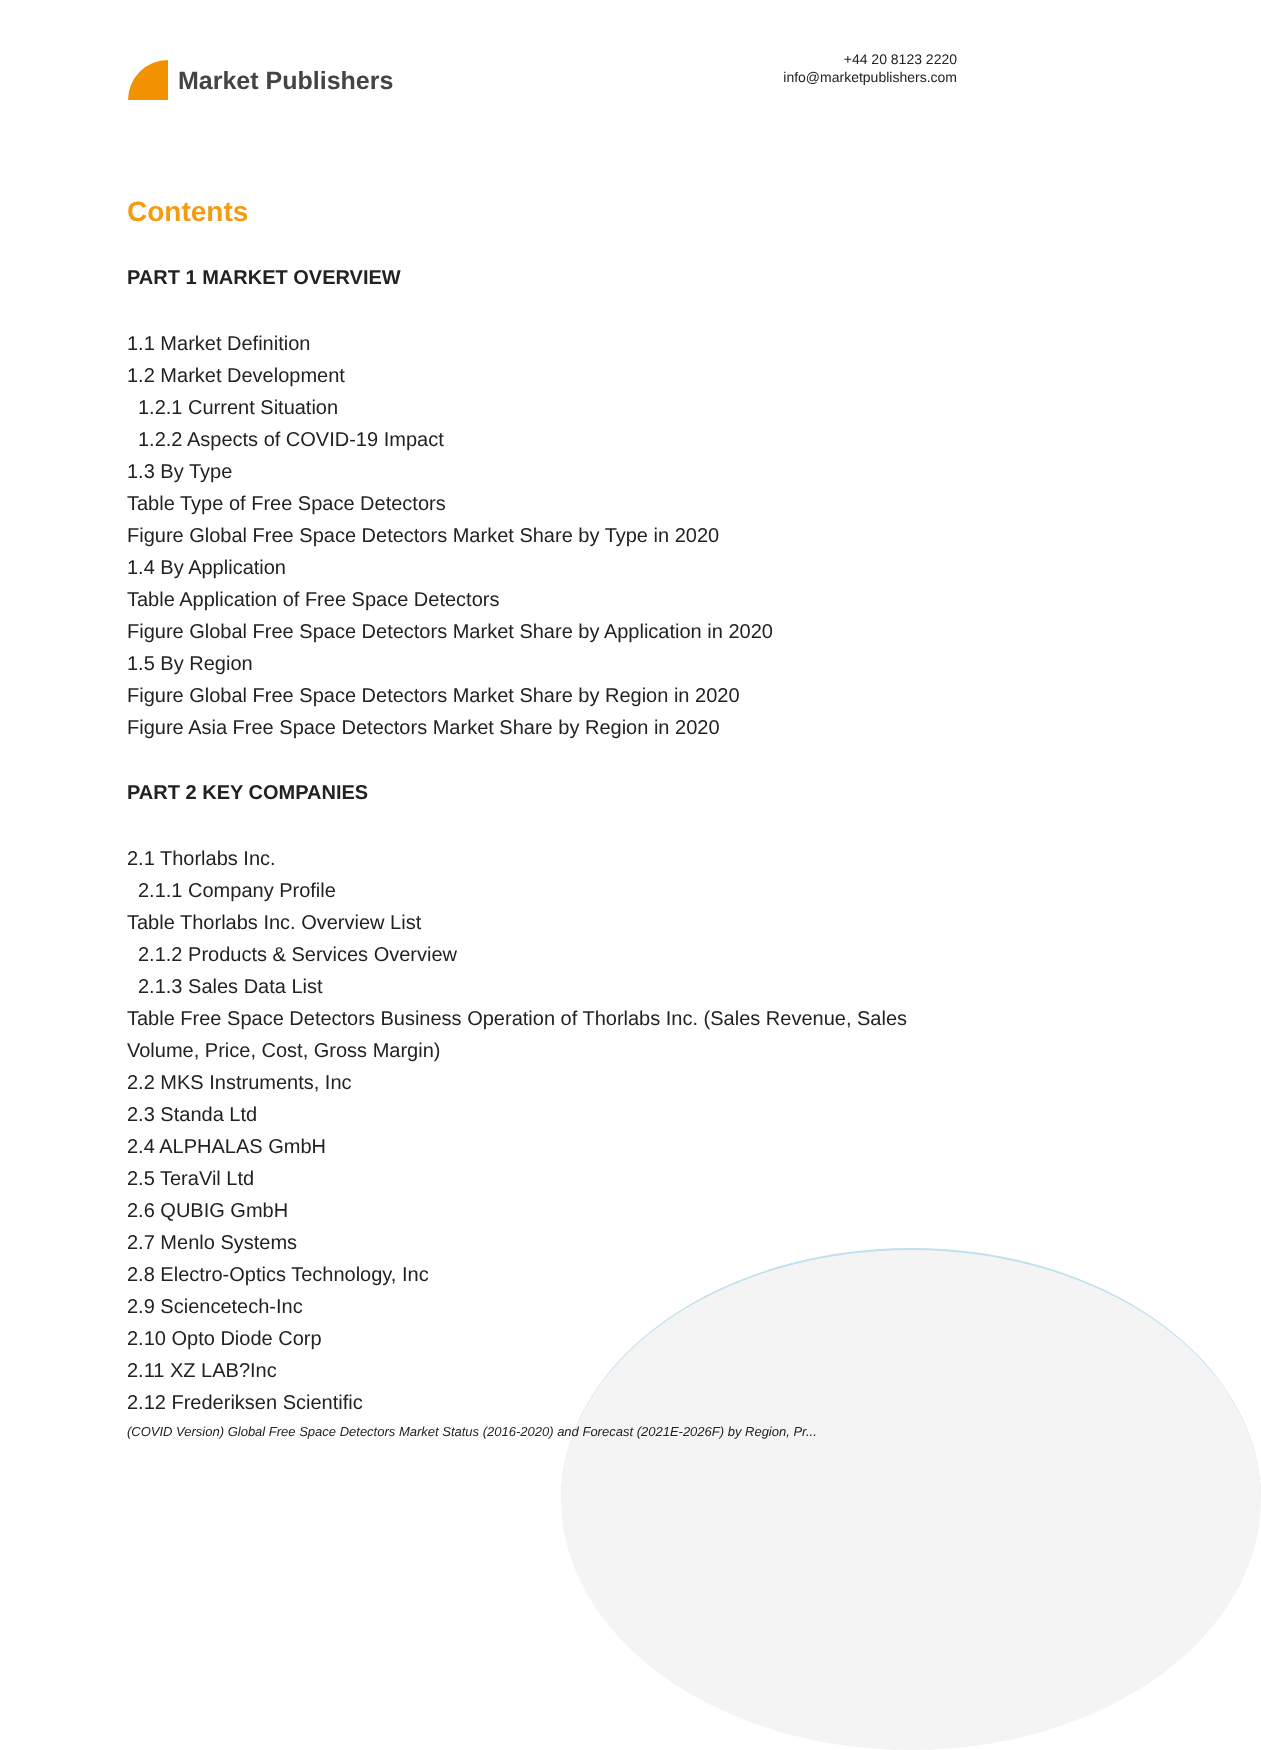Market Publishers
+44 20 8123 2220
info@marketpublishers.com
Contents
PART 1 MARKET OVERVIEW
1.1 Market Definition
1.2 Market Development
1.2.1 Current Situation
1.2.2 Aspects of COVID-19 Impact
1.3 By Type
Table Type of Free Space Detectors
Figure Global Free Space Detectors Market Share by Type in 2020
1.4 By Application
Table Application of Free Space Detectors
Figure Global Free Space Detectors Market Share by Application in 2020
1.5 By Region
Figure Global Free Space Detectors Market Share by Region in 2020
Figure Asia Free Space Detectors Market Share by Region in 2020
PART 2 KEY COMPANIES
2.1 Thorlabs Inc.
2.1.1 Company Profile
Table Thorlabs Inc. Overview List
2.1.2 Products & Services Overview
2.1.3 Sales Data List
Table Free Space Detectors Business Operation of Thorlabs Inc. (Sales Revenue, Sales Volume, Price, Cost, Gross Margin)
2.2 MKS Instruments, Inc
2.3 Standa Ltd
2.4 ALPHALAS GmbH
2.5 TeraVil Ltd
2.6 QUBIG GmbH
2.7 Menlo Systems
2.8 Electro-Optics Technology, Inc
2.9 Sciencetech-Inc
2.10 Opto Diode Corp
2.11 XZ LAB?Inc
2.12 Frederiksen Scientific
(COVID Version) Global Free Space Detectors Market Status (2016-2020) and Forecast (2021E-2026F) by Region, Pr...